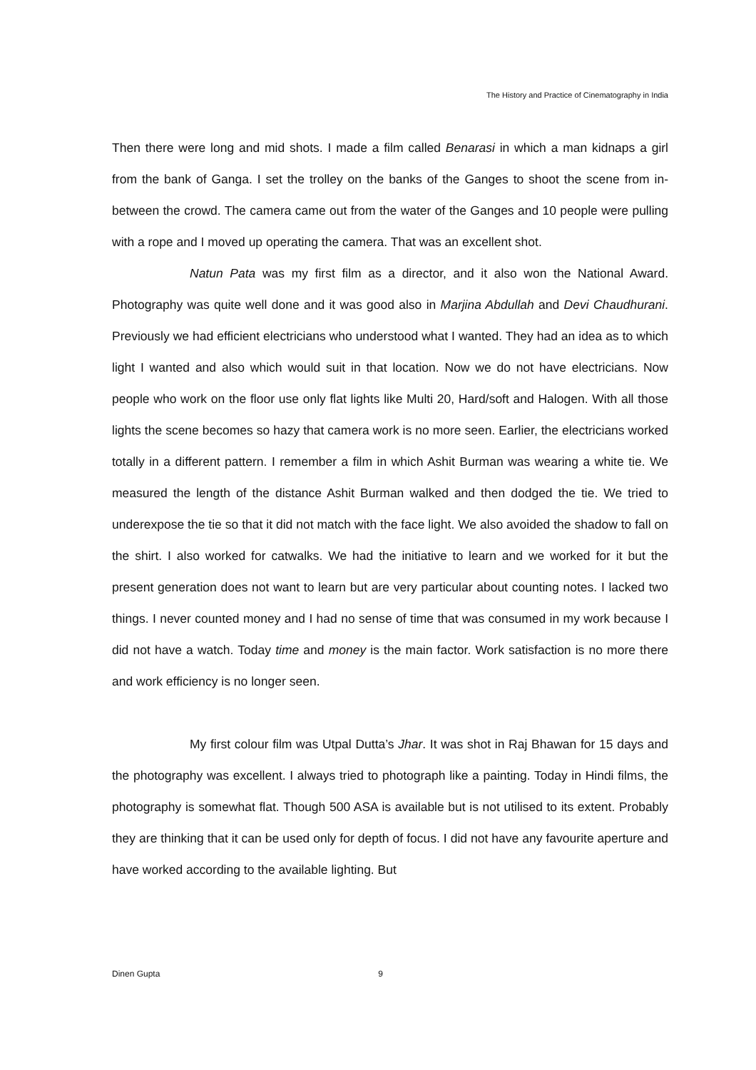The History and Practice of Cinematography in India
Then there were long and mid shots. I made a film called Benarasi in which a man kidnaps a girl from the bank of Ganga. I set the trolley on the banks of the Ganges to shoot the scene from in-between the crowd. The camera came out from the water of the Ganges and 10 people were pulling with a rope and I moved up operating the camera. That was an excellent shot.
Natun Pata was my first film as a director, and it also won the National Award. Photography was quite well done and it was good also in Marjina Abdullah and Devi Chaudhurani. Previously we had efficient electricians who understood what I wanted. They had an idea as to which light I wanted and also which would suit in that location. Now we do not have electricians. Now people who work on the floor use only flat lights like Multi 20, Hard/soft and Halogen. With all those lights the scene becomes so hazy that camera work is no more seen. Earlier, the electricians worked totally in a different pattern. I remember a film in which Ashit Burman was wearing a white tie. We measured the length of the distance Ashit Burman walked and then dodged the tie. We tried to underexpose the tie so that it did not match with the face light. We also avoided the shadow to fall on the shirt. I also worked for catwalks. We had the initiative to learn and we worked for it but the present generation does not want to learn but are very particular about counting notes. I lacked two things. I never counted money and I had no sense of time that was consumed in my work because I did not have a watch. Today time and money is the main factor. Work satisfaction is no more there and work efficiency is no longer seen.
My first colour film was Utpal Dutta’s Jhar. It was shot in Raj Bhawan for 15 days and the photography was excellent. I always tried to photograph like a painting. Today in Hindi films, the photography is somewhat flat. Though 500 ASA is available but is not utilised to its extent. Probably they are thinking that it can be used only for depth of focus. I did not have any favourite aperture and have worked according to the available lighting. But
Dinen Gupta 9